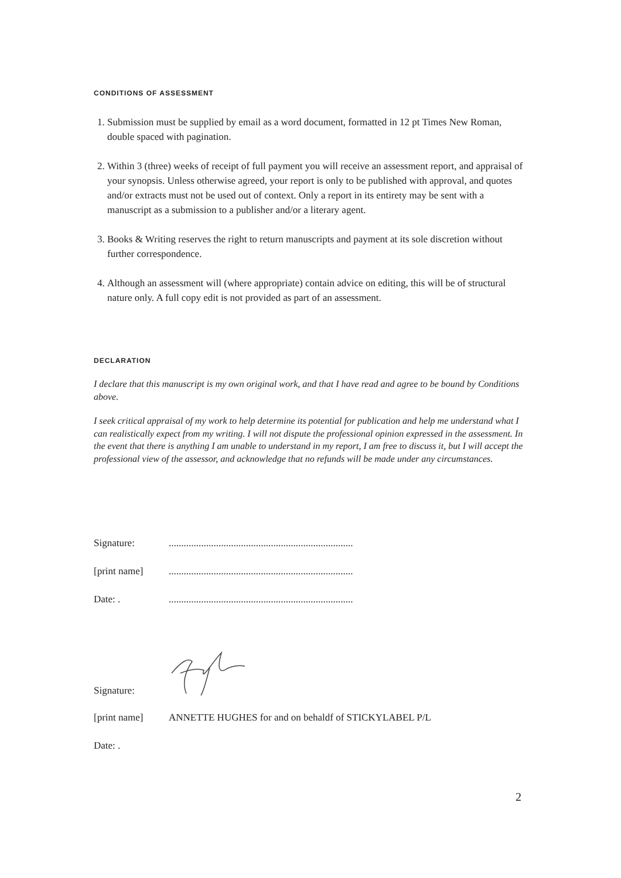CONDITIONS OF ASSESSMENT
1. Submission must be supplied by email as a word document, formatted in 12 pt Times New Roman, double spaced with pagination.
2. Within 3 (three) weeks of receipt of full payment you will receive an assessment report, and appraisal of your synopsis. Unless otherwise agreed, your report is only to be published with approval, and quotes and/or extracts must not be used out of context. Only a report in its entirety may be sent with a manuscript as a submission to a publisher and/or a literary agent.
3. Books & Writing reserves the right to return manuscripts and payment at its sole discretion without further correspondence.
4. Although an assessment will (where appropriate) contain advice on editing, this will be of structural nature only. A full copy edit is not provided as part of an assessment.
DECLARATION
I declare that this manuscript is my own original work, and that I have read and agree to be bound by Conditions above.
I seek critical appraisal of my work to help determine its potential for publication and help me understand what I can realistically expect from my writing. I will not dispute the professional opinion expressed in the assessment. In the event that there is anything I am unable to understand in my report, I am free to discuss it, but I will accept the professional view of the assessor, and acknowledge that no refunds will be made under any circumstances.
Signature:..........................................................................
[print name]..........................................................................
Date: ...........................................................................
Signature:
[print name] ANNETTE HUGHES for and on behaldf of STICKYLABEL P/L
Date: .
2